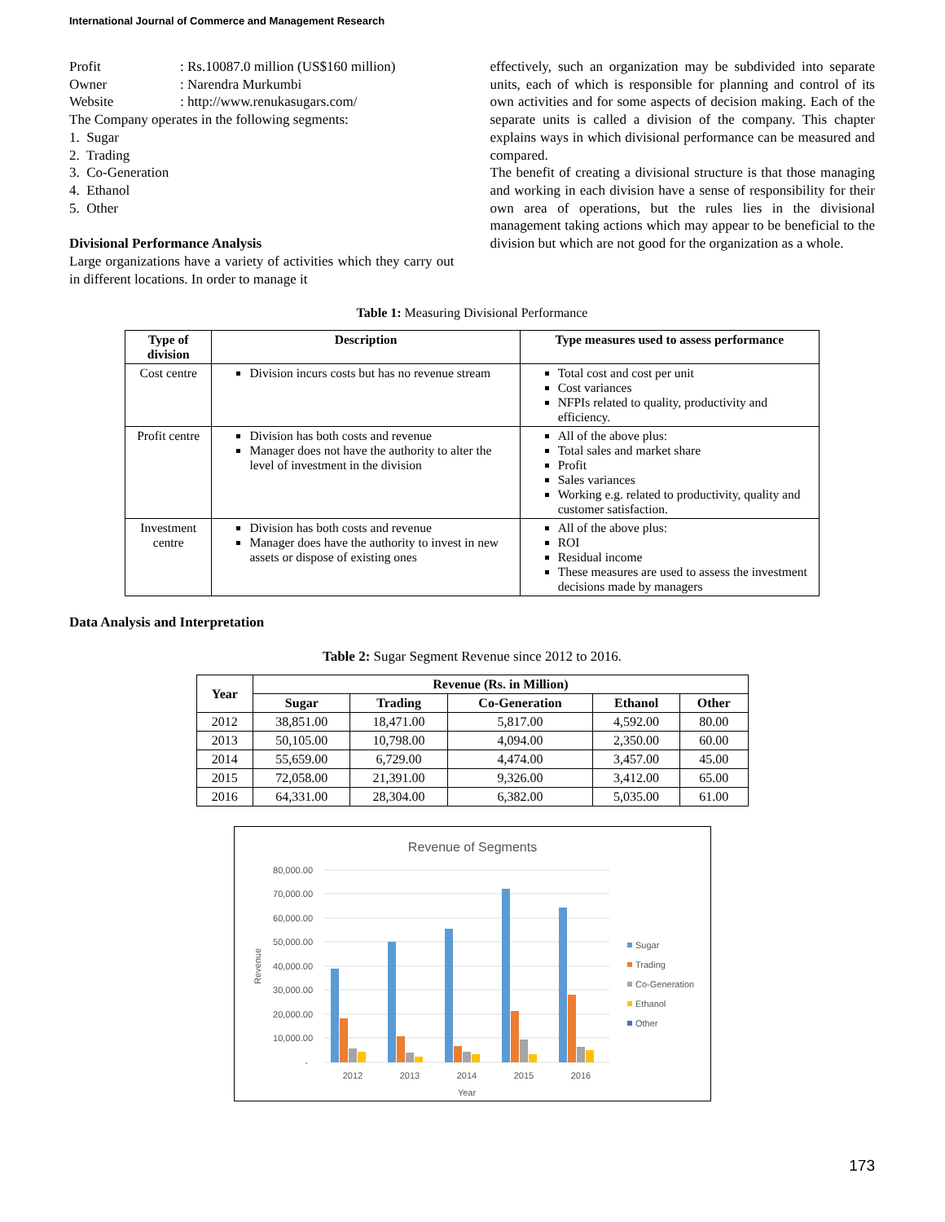International Journal of Commerce and Management Research
Profit: Rs.10087.0 million (US$160 million)
Owner: Narendra Murkumbi
Website: http://www.renukasugars.com/
The Company operates in the following segments:
1. Sugar
2. Trading
3. Co-Generation
4. Ethanol
5. Other
Divisional Performance Analysis
Large organizations have a variety of activities which they carry out in different locations. In order to manage it
effectively, such an organization may be subdivided into separate units, each of which is responsible for planning and control of its own activities and for some aspects of decision making. Each of the separate units is called a division of the company. This chapter explains ways in which divisional performance can be measured and compared.
The benefit of creating a divisional structure is that those managing and working in each division have a sense of responsibility for their own area of operations, but the rules lies in the divisional management taking actions which may appear to be beneficial to the division but which are not good for the organization as a whole.
Table 1: Measuring Divisional Performance
| Type of division | Description | Type measures used to assess performance |
| --- | --- | --- |
| Cost centre | Division incurs costs but has no revenue stream | Total cost and cost per unit Cost variances NFPIs related to quality, productivity and efficiency. |
| Profit centre | Division has both costs and revenue Manager does not have the authority to alter the level of investment in the division | All of the above plus: Total sales and market share Profit Sales variances Working e.g. related to productivity, quality and customer satisfaction. |
| Investment centre | Division has both costs and revenue Manager does have the authority to invest in new assets or dispose of existing ones | All of the above plus: ROI Residual income These measures are used to assess the investment decisions made by managers |
Data Analysis and Interpretation
Table 2: Sugar Segment Revenue since 2012 to 2016.
| Year | Revenue (Rs. in Million) | | | | |
| --- | --- | --- | --- | --- | --- |
| | Sugar | Trading | Co-Generation | Ethanol | Other |
| 2012 | 38,851.00 | 18,471.00 | 5,817.00 | 4,592.00 | 80.00 |
| 2013 | 50,105.00 | 10,798.00 | 4,094.00 | 2,350.00 | 60.00 |
| 2014 | 55,659.00 | 6,729.00 | 4,474.00 | 3,457.00 | 45.00 |
| 2015 | 72,058.00 | 21,391.00 | 9,326.00 | 3,412.00 | 65.00 |
| 2016 | 64,331.00 | 28,304.00 | 6,382.00 | 5,035.00 | 61.00 |
Revenue of Segments
80,000.00
70,000.00
60,000.00
50,000.00
40,000.00
30,000.00
20,000.00
10,000.00
-
Revenue
2012
2013
2014
2015
2016
Year
Sugar
Trading
Co-Generation
Ethanol
Other
173